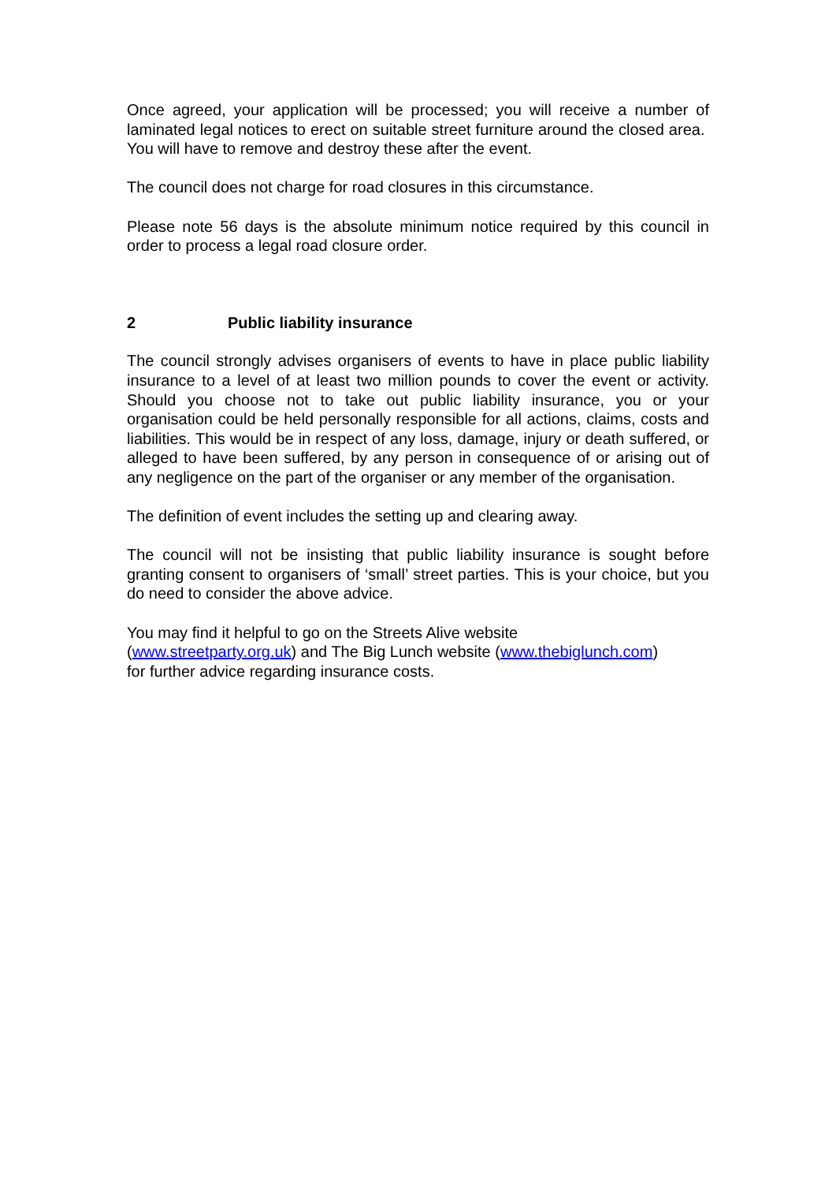Once agreed, your application will be processed; you will receive a number of laminated legal notices to erect on suitable street furniture around the closed area. You will have to remove and destroy these after the event.
The council does not charge for road closures in this circumstance.
Please note 56 days is the absolute minimum notice required by this council in order to process a legal road closure order.
2 Public liability insurance
The council strongly advises organisers of events to have in place public liability insurance to a level of at least two million pounds to cover the event or activity. Should you choose not to take out public liability insurance, you or your organisation could be held personally responsible for all actions, claims, costs and liabilities. This would be in respect of any loss, damage, injury or death suffered, or alleged to have been suffered, by any person in consequence of or arising out of any negligence on the part of the organiser or any member of the organisation.
The definition of event includes the setting up and clearing away.
The council will not be insisting that public liability insurance is sought before granting consent to organisers of ‘small’ street parties. This is your choice, but you do need to consider the above advice.
You may find it helpful to go on the Streets Alive website
(www.streetparty.org.uk) and The Big Lunch website (www.thebiglunch.com)
for further advice regarding insurance costs.